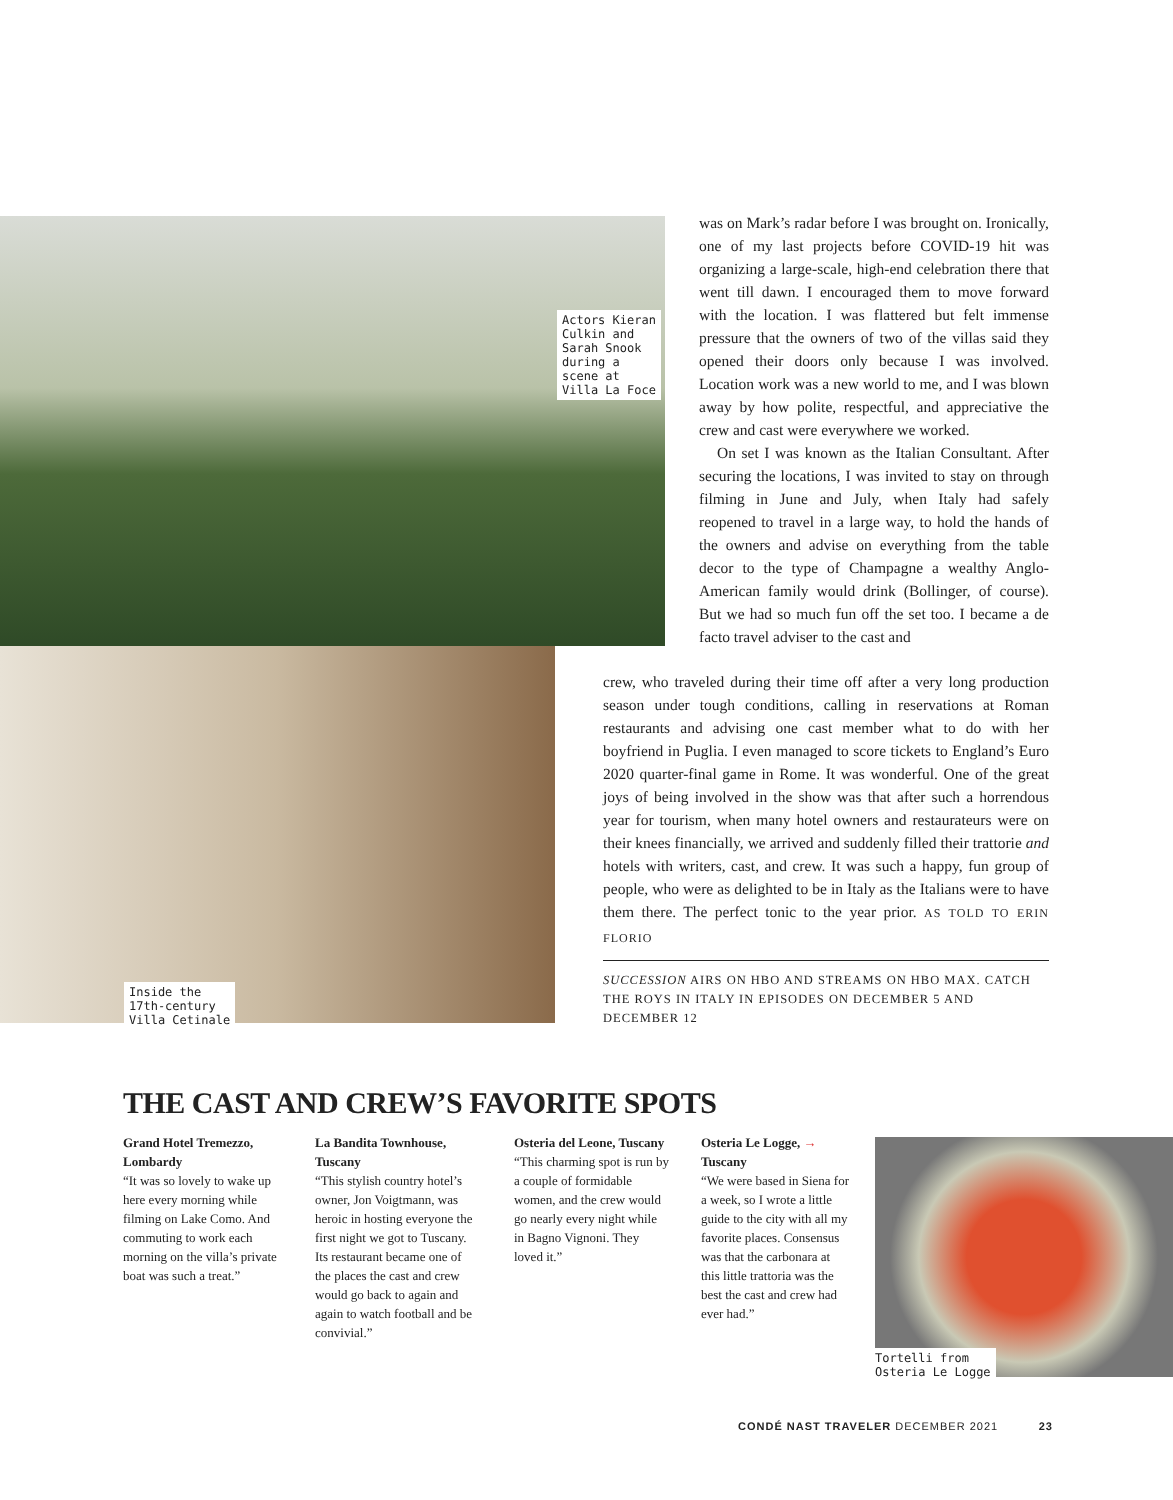Actors Kieran
Culkin and
Sarah Snook
during a
scene at
Villa La Foce
Inside the
17th-century
Villa Cetinale
was on Mark’s radar before I was brought on. Ironically, one of my last projects before COVID-19 hit was organizing a large-scale, high-end celebration there that went till dawn. I encouraged them to move forward with the location. I was flattered but felt immense pressure that the owners of two of the villas said they opened their doors only because I was involved. Location work was a new world to me, and I was blown away by how polite, respectful, and appreciative the crew and cast were everywhere we worked.
On set I was known as the Italian Consultant. After securing the locations, I was invited to stay on through filming in June and July, when Italy had safely reopened to travel in a large way, to hold the hands of the owners and advise on everything from the table decor to the type of Champagne a wealthy Anglo-American family would drink (Bollinger, of course). But we had so much fun off the set too. I became a de facto travel adviser to the cast and
crew, who traveled during their time off after a very long production season under tough conditions, calling in reservations at Roman restaurants and advising one cast member what to do with her boyfriend in Puglia. I even managed to score tickets to England’s Euro 2020 quarter-final game in Rome. It was wonderful. One of the great joys of being involved in the show was that after such a horrendous year for tourism, when many hotel owners and restaurateurs were on their knees financially, we arrived and suddenly filled their trattorie and hotels with writers, cast, and crew. It was such a happy, fun group of people, who were as delighted to be in Italy as the Italians were to have them there. The perfect tonic to the year prior. AS TOLD TO ERIN FLORIO
SUCCESSION AIRS ON HBO AND STREAMS ON HBO MAX. CATCH THE ROYS IN ITALY IN EPISODES ON DECEMBER 5 AND DECEMBER 12
THE CAST AND CREW’S FAVORITE SPOTS
Grand Hotel Tremezzo, Lombardy
“It was so lovely to wake up here every morning while filming on Lake Como. And commuting to work each morning on the villa’s private boat was such a treat.”
La Bandita Townhouse, Tuscany
“This stylish country hotel’s owner, Jon Voigtmann, was heroic in hosting everyone the first night we got to Tuscany. Its restaurant became one of the places the cast and crew would go back to again and again to watch football and be convivial.”
Osteria del Leone, Tuscany
“This charming spot is run by a couple of formidable women, and the crew would go nearly every night while in Bagno Vignoni. They loved it.”
Osteria Le Logge, →
Tuscany
“We were based in Siena for a week, so I wrote a little guide to the city with all my favorite places. Consensus was that the carbonara at this little trattoria was the best the cast and crew had ever had.”
Tortelli from
Osteria Le Logge
CONDÉ NAST TRAVELER DECEMBER 2021 23